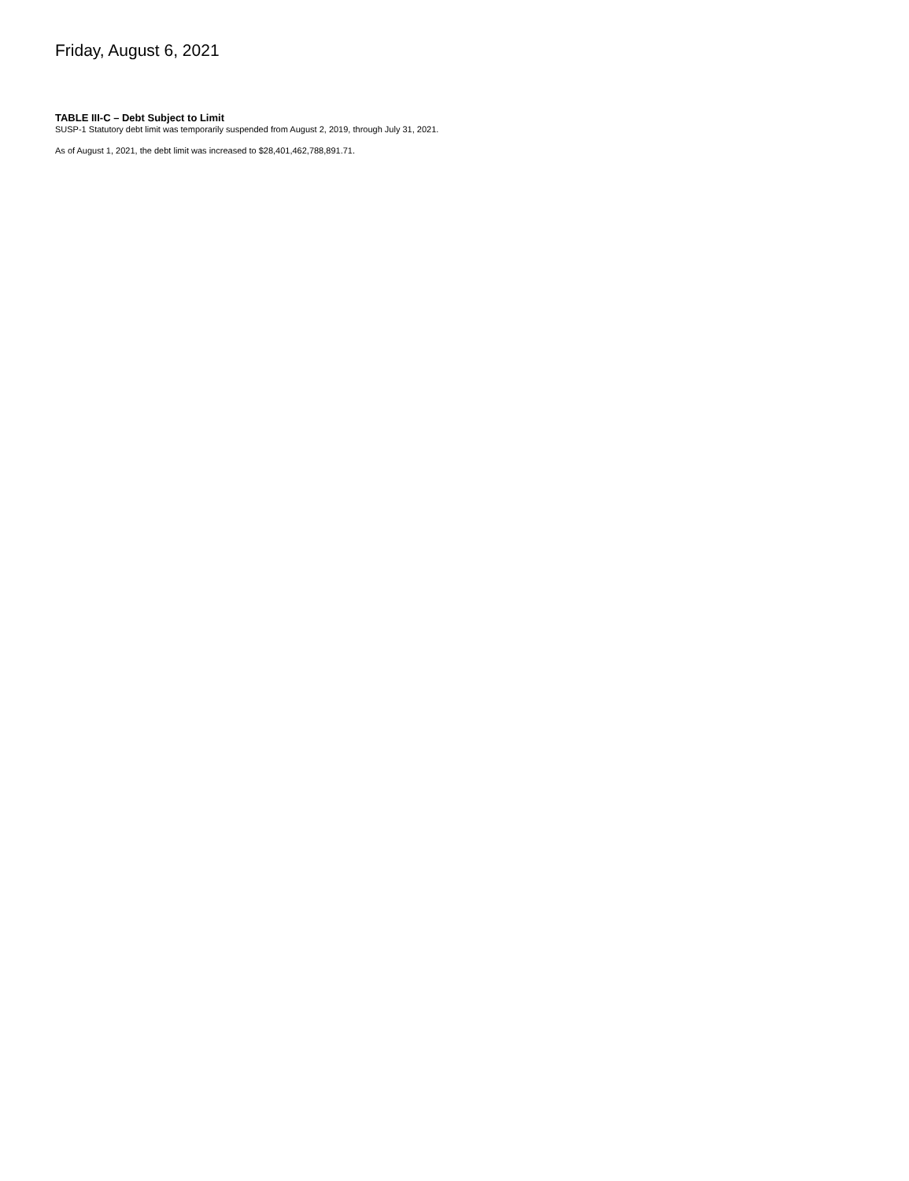Friday, August 6, 2021
TABLE III-C – Debt Subject to Limit
SUSP-1 Statutory debt limit was temporarily suspended from August 2, 2019, through July 31, 2021.
As of August 1, 2021, the debt limit was increased to $28,401,462,788,891.71.